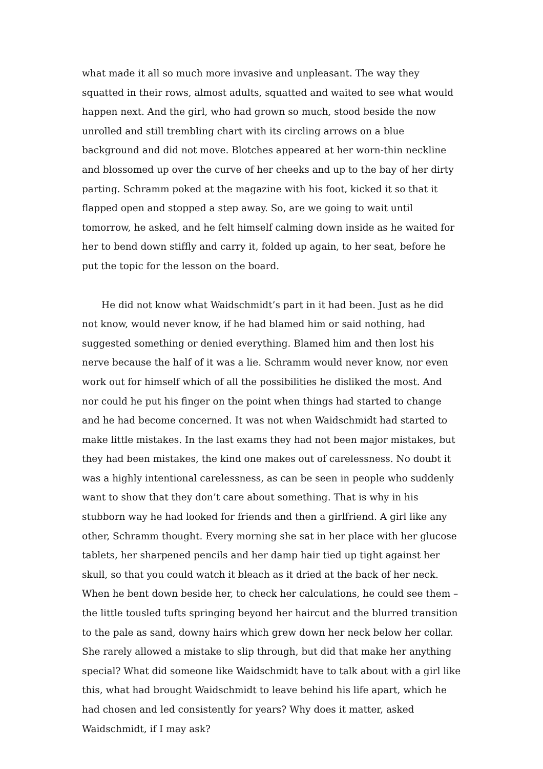what made it all so much more invasive and unpleasant. The way they squatted in their rows, almost adults, squatted and waited to see what would happen next. And the girl, who had grown so much, stood beside the now unrolled and still trembling chart with its circling arrows on a blue background and did not move. Blotches appeared at her worn-thin neckline and blossomed up over the curve of her cheeks and up to the bay of her dirty parting. Schramm poked at the magazine with his foot, kicked it so that it flapped open and stopped a step away. So, are we going to wait until tomorrow, he asked, and he felt himself calming down inside as he waited for her to bend down stiffly and carry it, folded up again, to her seat, before he put the topic for the lesson on the board.
He did not know what Waidschmidt’s part in it had been. Just as he did not know, would never know, if he had blamed him or said nothing, had suggested something or denied everything. Blamed him and then lost his nerve because the half of it was a lie. Schramm would never know, nor even work out for himself which of all the possibilities he disliked the most. And nor could he put his finger on the point when things had started to change and he had become concerned. It was not when Waidschmidt had started to make little mistakes. In the last exams they had not been major mistakes, but they had been mistakes, the kind one makes out of carelessness. No doubt it was a highly intentional carelessness, as can be seen in people who suddenly want to show that they don’t care about something. That is why in his stubborn way he had looked for friends and then a girlfriend. A girl like any other, Schramm thought. Every morning she sat in her place with her glucose tablets, her sharpened pencils and her damp hair tied up tight against her skull, so that you could watch it bleach as it dried at the back of her neck. When he bent down beside her, to check her calculations, he could see them – the little tousled tufts springing beyond her haircut and the blurred transition to the pale as sand, downy hairs which grew down her neck below her collar. She rarely allowed a mistake to slip through, but did that make her anything special? What did someone like Waidschmidt have to talk about with a girl like this, what had brought Waidschmidt to leave behind his life apart, which he had chosen and led consistently for years? Why does it matter, asked Waidschmidt, if I may ask?